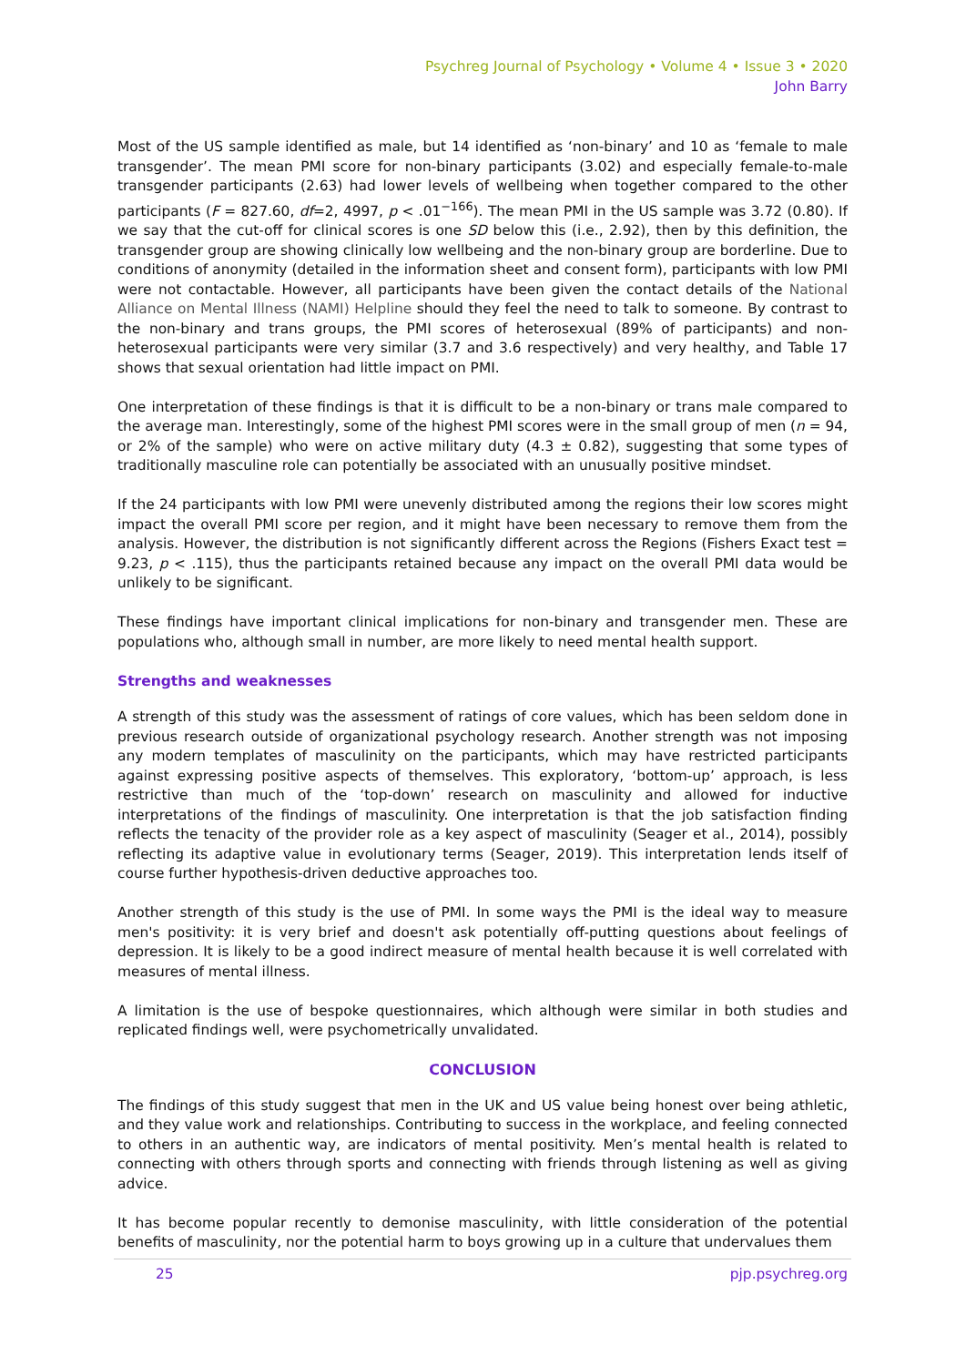Psychreg Journal of Psychology • Volume 4 • Issue 3 • 2020
John Barry
Most of the US sample identified as male, but 14 identified as ‘non-binary’ and 10 as ‘female to male transgender’. The mean PMI score for non-binary participants (3.02) and especially female-to-male transgender participants (2.63) had lower levels of wellbeing when together compared to the other participants (F = 827.60, df=2, 4997, p < .01<sup>−166</sup>). The mean PMI in the US sample was 3.72 (0.80). If we say that the cut-off for clinical scores is one SD below this (i.e., 2.92), then by this definition, the transgender group are showing clinically low wellbeing and the non-binary group are borderline. Due to conditions of anonymity (detailed in the information sheet and consent form), participants with low PMI were not contactable. However, all participants have been given the contact details of the National Alliance on Mental Illness (NAMI) Helpline should they feel the need to talk to someone. By contrast to the non-binary and trans groups, the PMI scores of heterosexual (89% of participants) and non-heterosexual participants were very similar (3.7 and 3.6 respectively) and very healthy, and Table 17 shows that sexual orientation had little impact on PMI.
One interpretation of these findings is that it is difficult to be a non-binary or trans male compared to the average man. Interestingly, some of the highest PMI scores were in the small group of men (n = 94, or 2% of the sample) who were on active military duty (4.3 ± 0.82), suggesting that some types of traditionally masculine role can potentially be associated with an unusually positive mindset.
If the 24 participants with low PMI were unevenly distributed among the regions their low scores might impact the overall PMI score per region, and it might have been necessary to remove them from the analysis. However, the distribution is not significantly different across the Regions (Fishers Exact test = 9.23, p < .115), thus the participants retained because any impact on the overall PMI data would be unlikely to be significant.
These findings have important clinical implications for non-binary and transgender men. These are populations who, although small in number, are more likely to need mental health support.
Strengths and weaknesses
A strength of this study was the assessment of ratings of core values, which has been seldom done in previous research outside of organizational psychology research. Another strength was not imposing any modern templates of masculinity on the participants, which may have restricted participants against expressing positive aspects of themselves. This exploratory, ‘bottom-up’ approach, is less restrictive than much of the ‘top-down’ research on masculinity and allowed for inductive interpretations of the findings of masculinity. One interpretation is that the job satisfaction finding reflects the tenacity of the provider role as a key aspect of masculinity (Seager et al., 2014), possibly reflecting its adaptive value in evolutionary terms (Seager, 2019). This interpretation lends itself of course further hypothesis-driven deductive approaches too.
Another strength of this study is the use of PMI. In some ways the PMI is the ideal way to measure men's positivity: it is very brief and doesn't ask potentially off-putting questions about feelings of depression. It is likely to be a good indirect measure of mental health because it is well correlated with measures of mental illness.
A limitation is the use of bespoke questionnaires, which although were similar in both studies and replicated findings well, were psychometrically unvalidated.
CONCLUSION
The findings of this study suggest that men in the UK and US value being honest over being athletic, and they value work and relationships. Contributing to success in the workplace, and feeling connected to others in an authentic way, are indicators of mental positivity. Men’s mental health is related to connecting with others through sports and connecting with friends through listening as well as giving advice.
It has become popular recently to demonise masculinity, with little consideration of the potential benefits of masculinity, nor the potential harm to boys growing up in a culture that undervalues them
25 pjp.psychreg.org